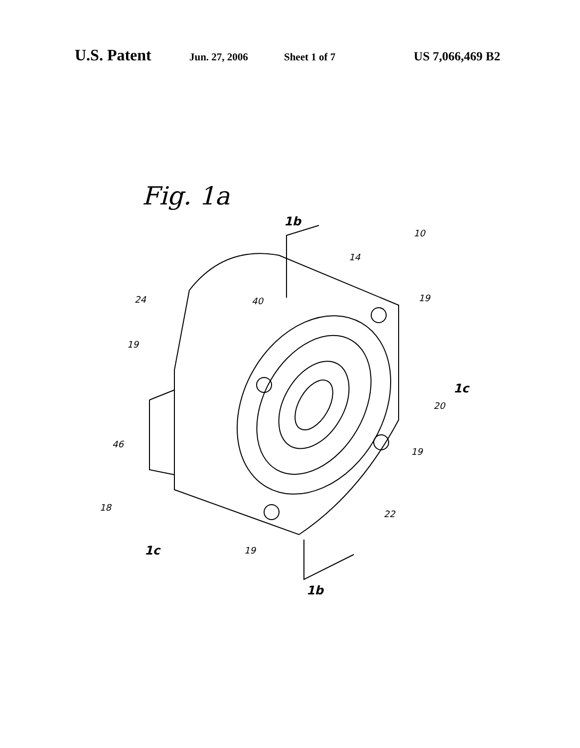U.S. Patent Jun. 27, 2006 Sheet 1 of 7 US 7,066,469 B2
Fig. 1a
1b
10
14
24
40
19
19
1c
20
46
19
22
18
19
1c
1b